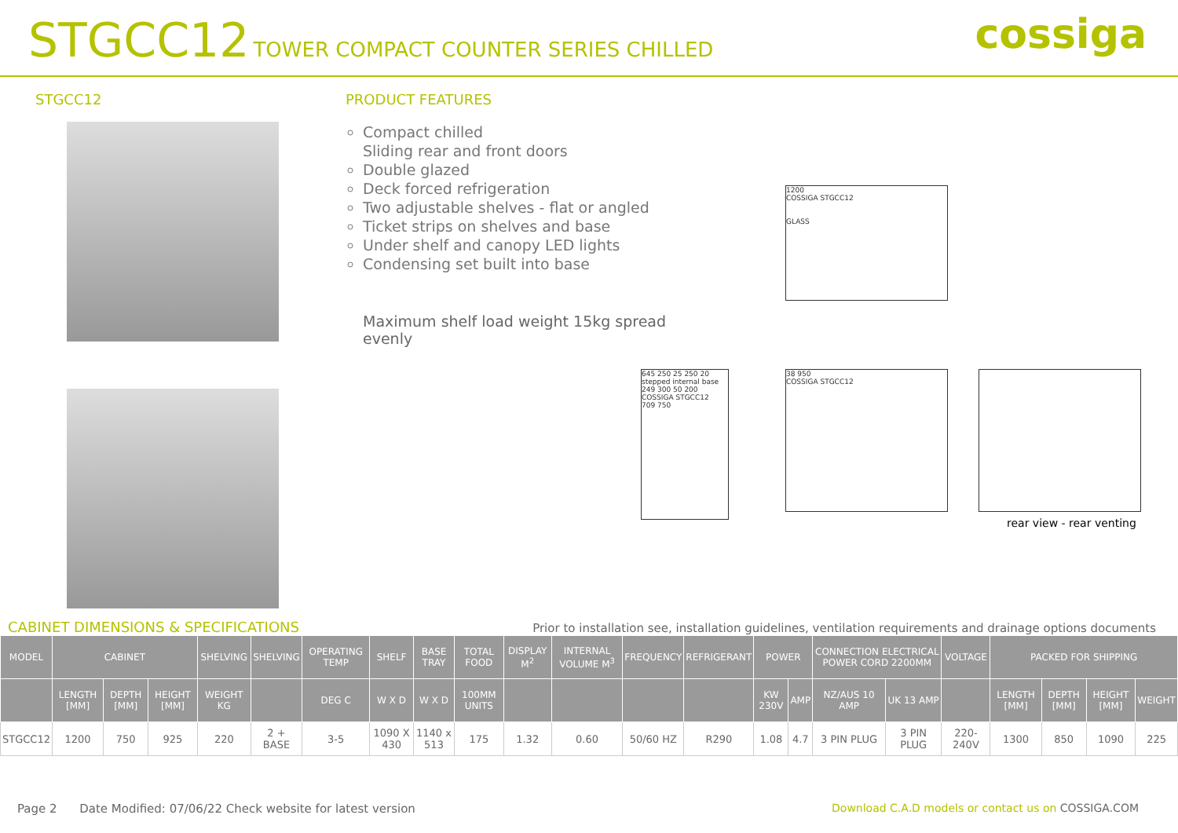STGCC12 TOWER COMPACT COUNTER SERIES CHILLED
cossiga
STGCC12 PRODUCT FEATURES
Compact chilled
Sliding rear and front doors
Double glazed
Deck forced refrigeration
Two adjustable shelves - flat or angled
Ticket strips on shelves and base
Under shelf and canopy LED lights
Condensing set built into base
Maximum shelf load weight 15kg spread evenly
1200
COSSIGA STGCC12
GLASS
645 250 25 250 20
stepped internal base 249 300 50 200
COSSIGA STGCC12
709 750
38 950
COSSIGA STGCC12
rear view - rear venting
CABINET DIMENSIONS & SPECIFICATIONS
Prior to installation see, installation guidelines, ventilation requirements and drainage options documents
| MODEL | CABINET | | | SHELVING | SHELVING | OPERATING TEMP | SHELF | BASE TRAY | TOTAL FOOD | DISPLAY M<sup>2</sup> | INTERNAL VOLUME M<sup>3</sup> | FREQUENCY | REFRIGERANT | POWER | | CONNECTION ELECTRICAL POWER CORD 2200MM | | VOLTAGE | PACKED FOR SHIPPING | | | |
| --- | --- | --- | --- | --- | --- | --- | --- | --- | --- | --- | --- | --- | --- | --- | --- | --- | --- | --- | --- | --- | --- | --- |
| | LENGTH [MM] | DEPTH [MM] | HEIGHT [MM] | WEIGHT KG | | DEG C | W X D | W X D | 100MM UNITS | | | | | KW 230V | AMP | NZ/AUS 10 AMP | UK 13 AMP | | LENGTH [MM] | DEPTH [MM] | HEIGHT [MM] | WEIGHT |
| STGCC12 | 1200 | 750 | 925 | 220 | 2 + BASE | 3-5 | 1090 X 430 | 1140 x 513 | 175 | 1.32 | 0.60 | 50/60 HZ | R290 | 1.08 | 4.7 | 3 PIN PLUG | 3 PIN PLUG | 220-240V | 1300 | 850 | 1090 | 225 |
Page 2 Date Modified: 07/06/22 Check website for latest version
Download C.A.D models or contact us on COSSIGA.COM